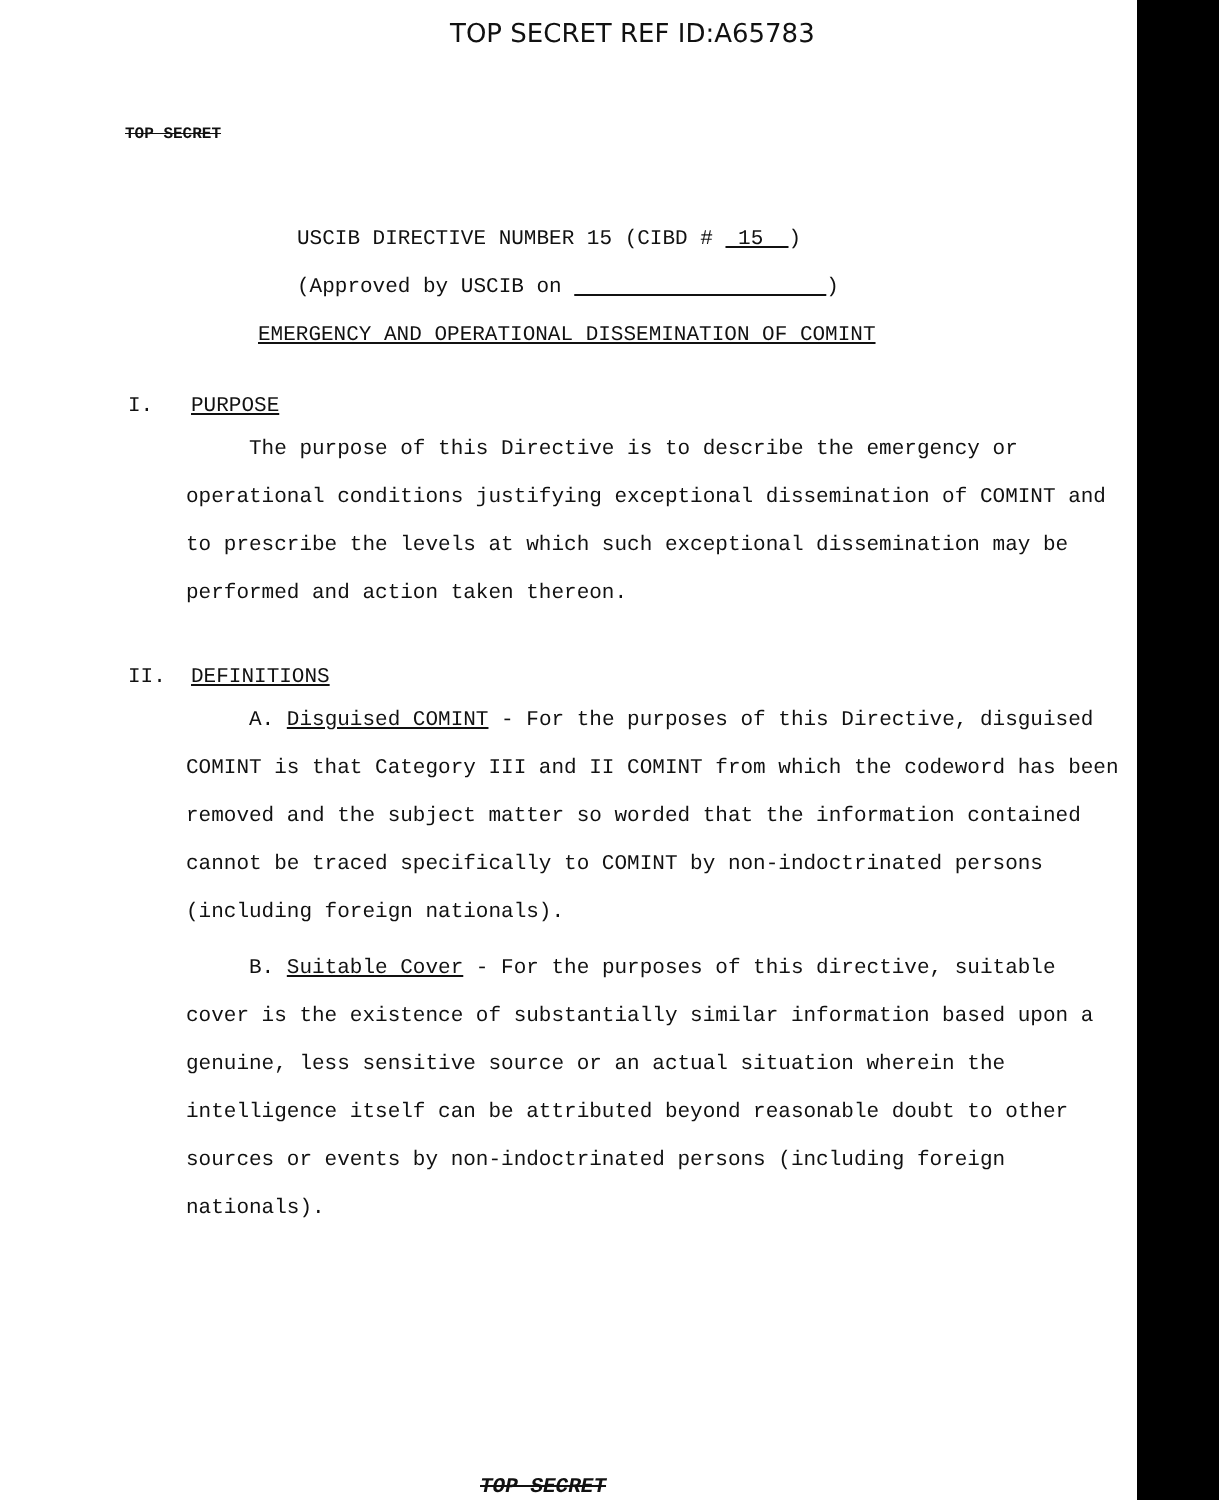TOP SECRET REF ID:A65783
TOP SECRET
USCIB DIRECTIVE NUMBER 15 (CIBD # 15 )
(Approved by USCIB on )
EMERGENCY AND OPERATIONAL DISSEMINATION OF COMINT
I. PURPOSE
The purpose of this Directive is to describe the emergency or operational conditions justifying exceptional dissemination of COMINT and to prescribe the levels at which such exceptional dissemination may be performed and action taken thereon.
II. DEFINITIONS
A. Disguised COMINT - For the purposes of this Directive, disguised COMINT is that Category III and II COMINT from which the codeword has been removed and the subject matter so worded that the information contained cannot be traced specifically to COMINT by non-indoctrinated persons (including foreign nationals).
B. Suitable Cover - For the purposes of this directive, suitable cover is the existence of substantially similar information based upon a genuine, less sensitive source or an actual situation wherein the intelligence itself can be attributed beyond reasonable doubt to other sources or events by non-indoctrinated persons (including foreign nationals).
TOP SECRET